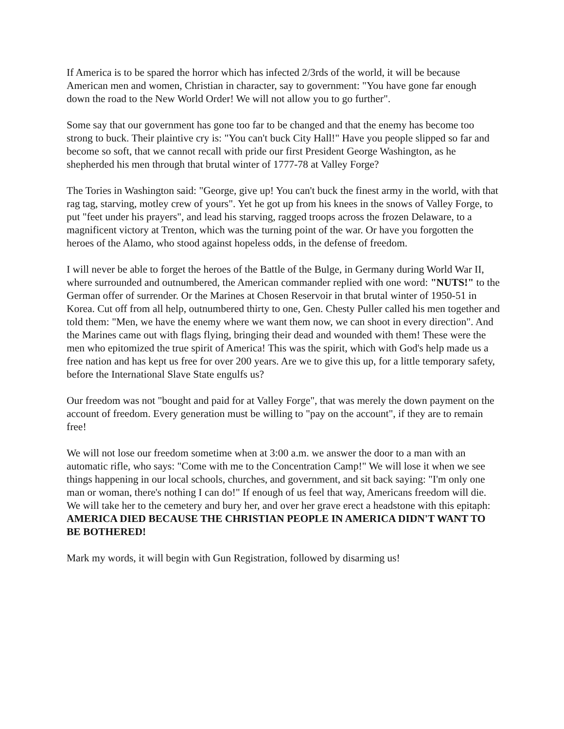If America is to be spared the horror which has infected 2/3rds of the world, it will be because American men and women, Christian in character, say to government: "You have gone far enough down the road to the New World Order! We will not allow you to go further".
Some say that our government has gone too far to be changed and that the enemy has become too strong to buck. Their plaintive cry is: "You can't buck City Hall!" Have you people slipped so far and become so soft, that we cannot recall with pride our first President George Washington, as he shepherded his men through that brutal winter of 1777-78 at Valley Forge?
The Tories in Washington said: "George, give up! You can't buck the finest army in the world, with that rag tag, starving, motley crew of yours". Yet he got up from his knees in the snows of Valley Forge, to put "feet under his prayers", and lead his starving, ragged troops across the frozen Delaware, to a magnificent victory at Trenton, which was the turning point of the war. Or have you forgotten the heroes of the Alamo, who stood against hopeless odds, in the defense of freedom.
I will never be able to forget the heroes of the Battle of the Bulge, in Germany during World War II, where surrounded and outnumbered, the American commander replied with one word: "NUTS!" to the German offer of surrender. Or the Marines at Chosen Reservoir in that brutal winter of 1950-51 in Korea. Cut off from all help, outnumbered thirty to one, Gen. Chesty Puller called his men together and told them: "Men, we have the enemy where we want them now, we can shoot in every direction". And the Marines came out with flags flying, bringing their dead and wounded with them! These were the men who epitomized the true spirit of America! This was the spirit, which with God's help made us a free nation and has kept us free for over 200 years. Are we to give this up, for a little temporary safety, before the International Slave State engulfs us?
Our freedom was not "bought and paid for at Valley Forge", that was merely the down payment on the account of freedom. Every generation must be willing to "pay on the account", if they are to remain free!
We will not lose our freedom sometime when at 3:00 a.m. we answer the door to a man with an automatic rifle, who says: "Come with me to the Concentration Camp!" We will lose it when we see things happening in our local schools, churches, and government, and sit back saying: "I'm only one man or woman, there's nothing I can do!" If enough of us feel that way, Americans freedom will die. We will take her to the cemetery and bury her, and over her grave erect a headstone with this epitaph:
AMERICA DIED BECAUSE THE CHRISTIAN PEOPLE IN AMERICA DIDN'T WANT TO BE BOTHERED!
Mark my words, it will begin with Gun Registration, followed by disarming us!